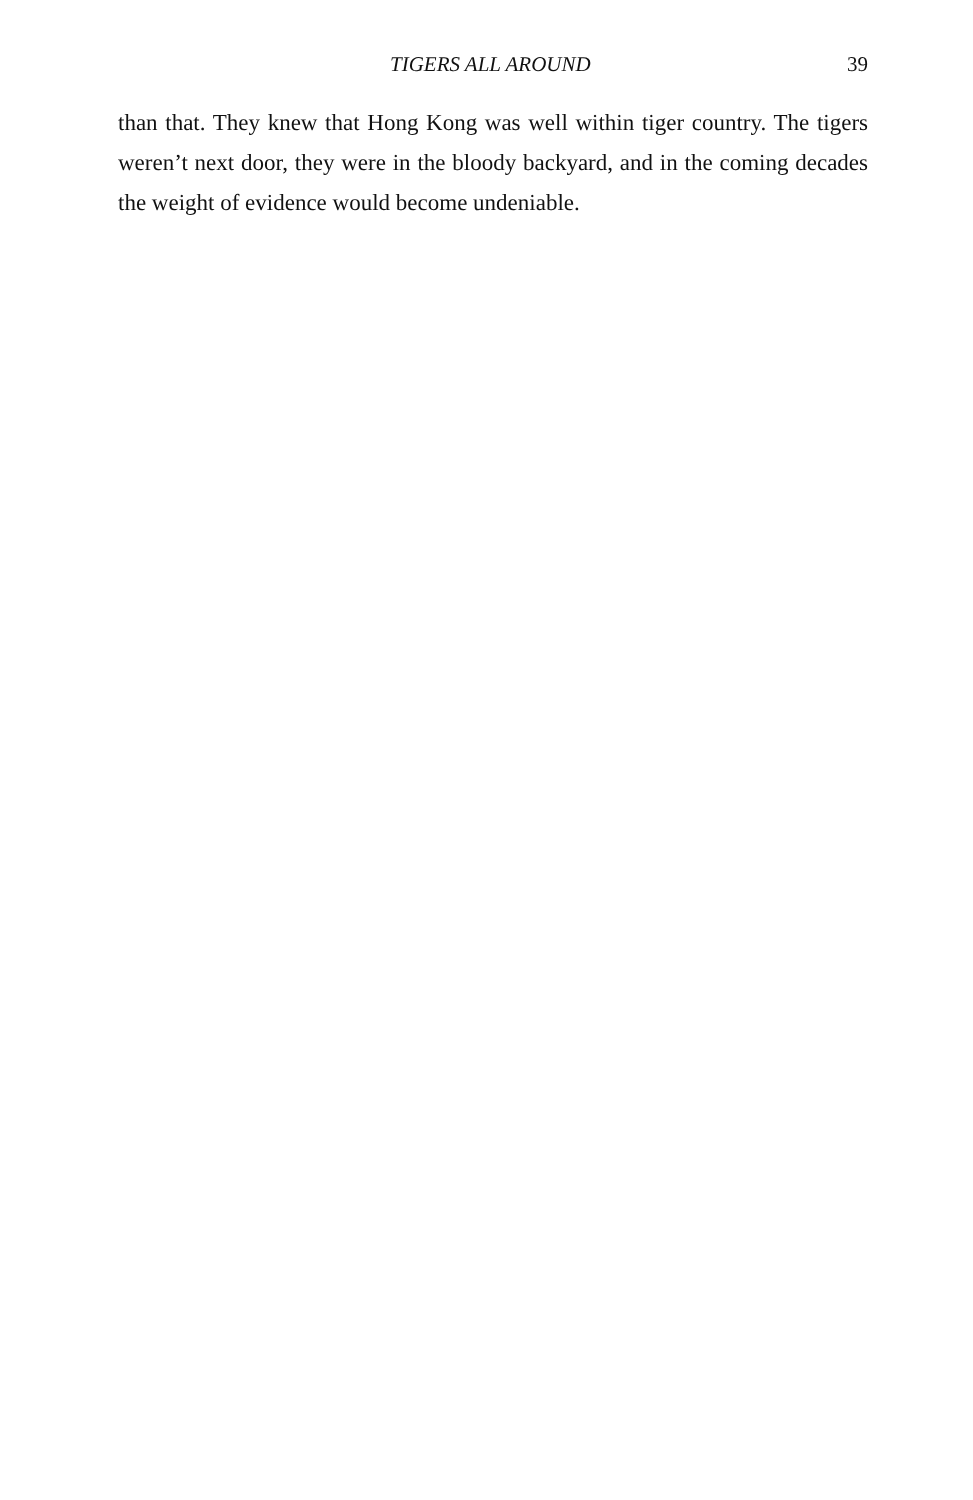TIGERS ALL AROUND 39
than that. They knew that Hong Kong was well within tiger country. The tigers weren’t next door, they were in the bloody backyard, and in the coming decades the weight of evidence would become undeniable.